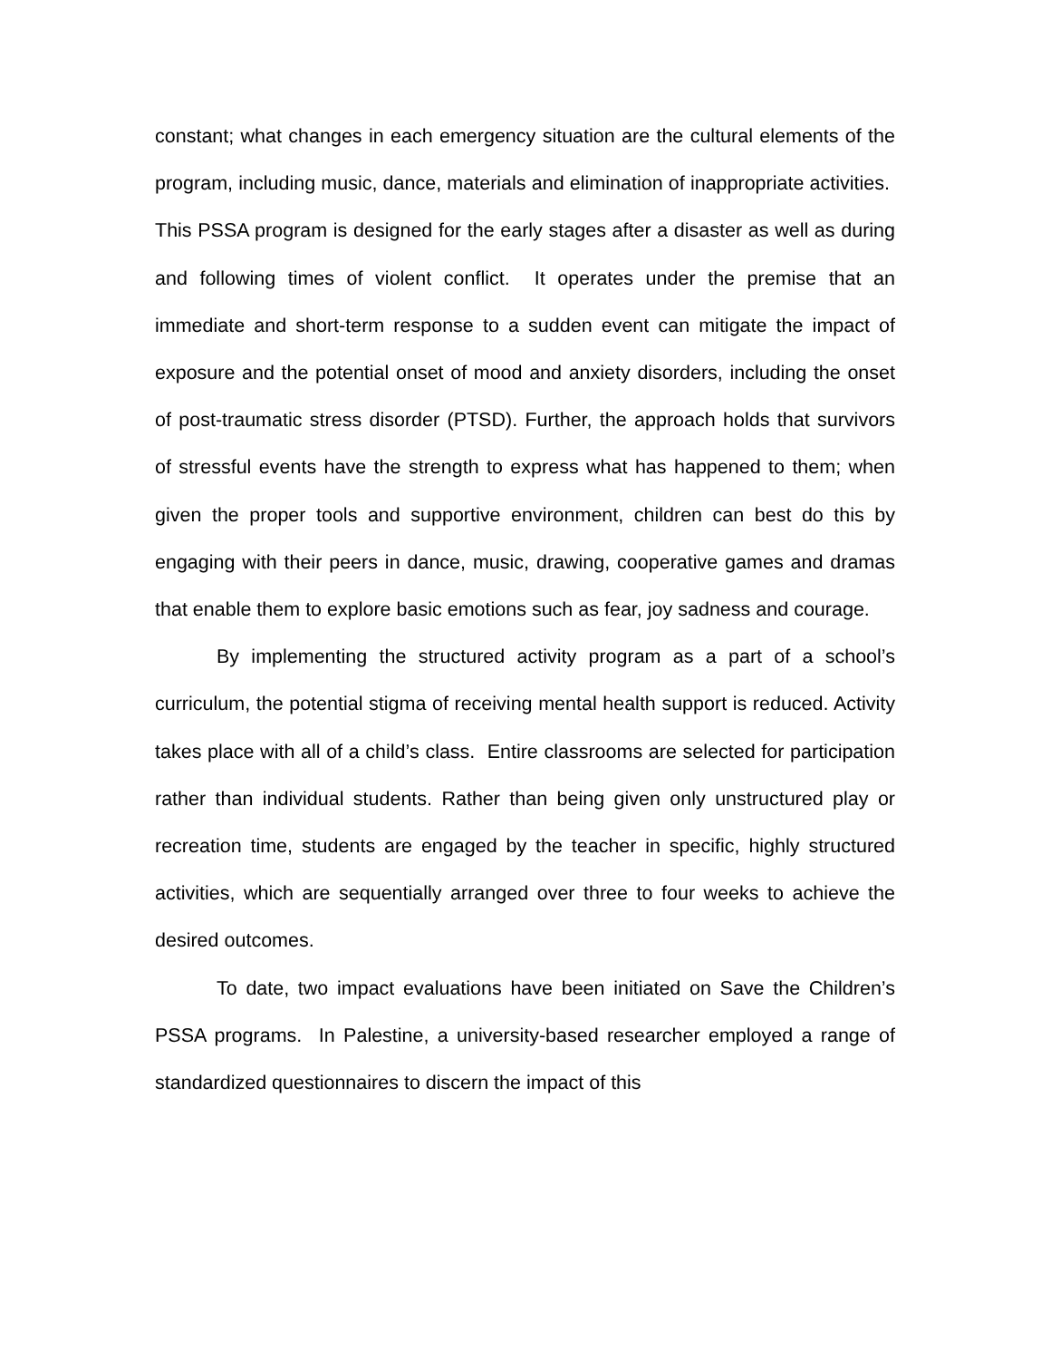constant; what changes in each emergency situation are the cultural elements of the program, including music, dance, materials and elimination of inappropriate activities. This PSSA program is designed for the early stages after a disaster as well as during and following times of violent conflict. It operates under the premise that an immediate and short-term response to a sudden event can mitigate the impact of exposure and the potential onset of mood and anxiety disorders, including the onset of post-traumatic stress disorder (PTSD). Further, the approach holds that survivors of stressful events have the strength to express what has happened to them; when given the proper tools and supportive environment, children can best do this by engaging with their peers in dance, music, drawing, cooperative games and dramas that enable them to explore basic emotions such as fear, joy sadness and courage.
By implementing the structured activity program as a part of a school’s curriculum, the potential stigma of receiving mental health support is reduced. Activity takes place with all of a child’s class. Entire classrooms are selected for participation rather than individual students. Rather than being given only unstructured play or recreation time, students are engaged by the teacher in specific, highly structured activities, which are sequentially arranged over three to four weeks to achieve the desired outcomes.
To date, two impact evaluations have been initiated on Save the Children’s PSSA programs. In Palestine, a university-based researcher employed a range of standardized questionnaires to discern the impact of this